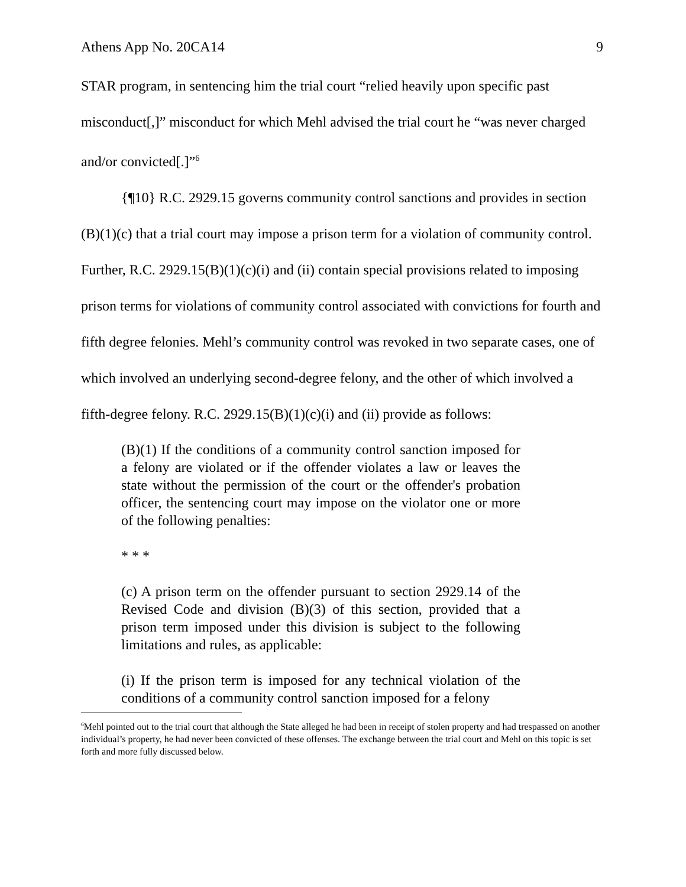Athens App No. 20CA14 9
STAR program, in sentencing him the trial court “relied heavily upon specific past misconduct[,]” misconduct for which Mehl advised the trial court he “was never charged and/or convicted[.]”<sup>6</sup>
{¶10} R.C. 2929.15 governs community control sanctions and provides in section (B)(1)(c) that a trial court may impose a prison term for a violation of community control. Further, R.C. 2929.15(B)(1)(c)(i) and (ii) contain special provisions related to imposing prison terms for violations of community control associated with convictions for fourth and fifth degree felonies. Mehl’s community control was revoked in two separate cases, one of which involved an underlying second-degree felony, and the other of which involved a fifth-degree felony. R.C. 2929.15(B)(1)(c)(i) and (ii) provide as follows:
(B)(1) If the conditions of a community control sanction imposed for a felony are violated or if the offender violates a law or leaves the state without the permission of the court or the offender's probation officer, the sentencing court may impose on the violator one or more of the following penalties:
* * *
(c) A prison term on the offender pursuant to section 2929.14 of the Revised Code and division (B)(3) of this section, provided that a prison term imposed under this division is subject to the following limitations and rules, as applicable:
(i) If the prison term is imposed for any technical violation of the conditions of a community control sanction imposed for a felony
<sup>6</sup> Mehl pointed out to the trial court that although the State alleged he had been in receipt of stolen property and had trespassed on another individual’s property, he had never been convicted of these offenses. The exchange between the trial court and Mehl on this topic is set forth and more fully discussed below.